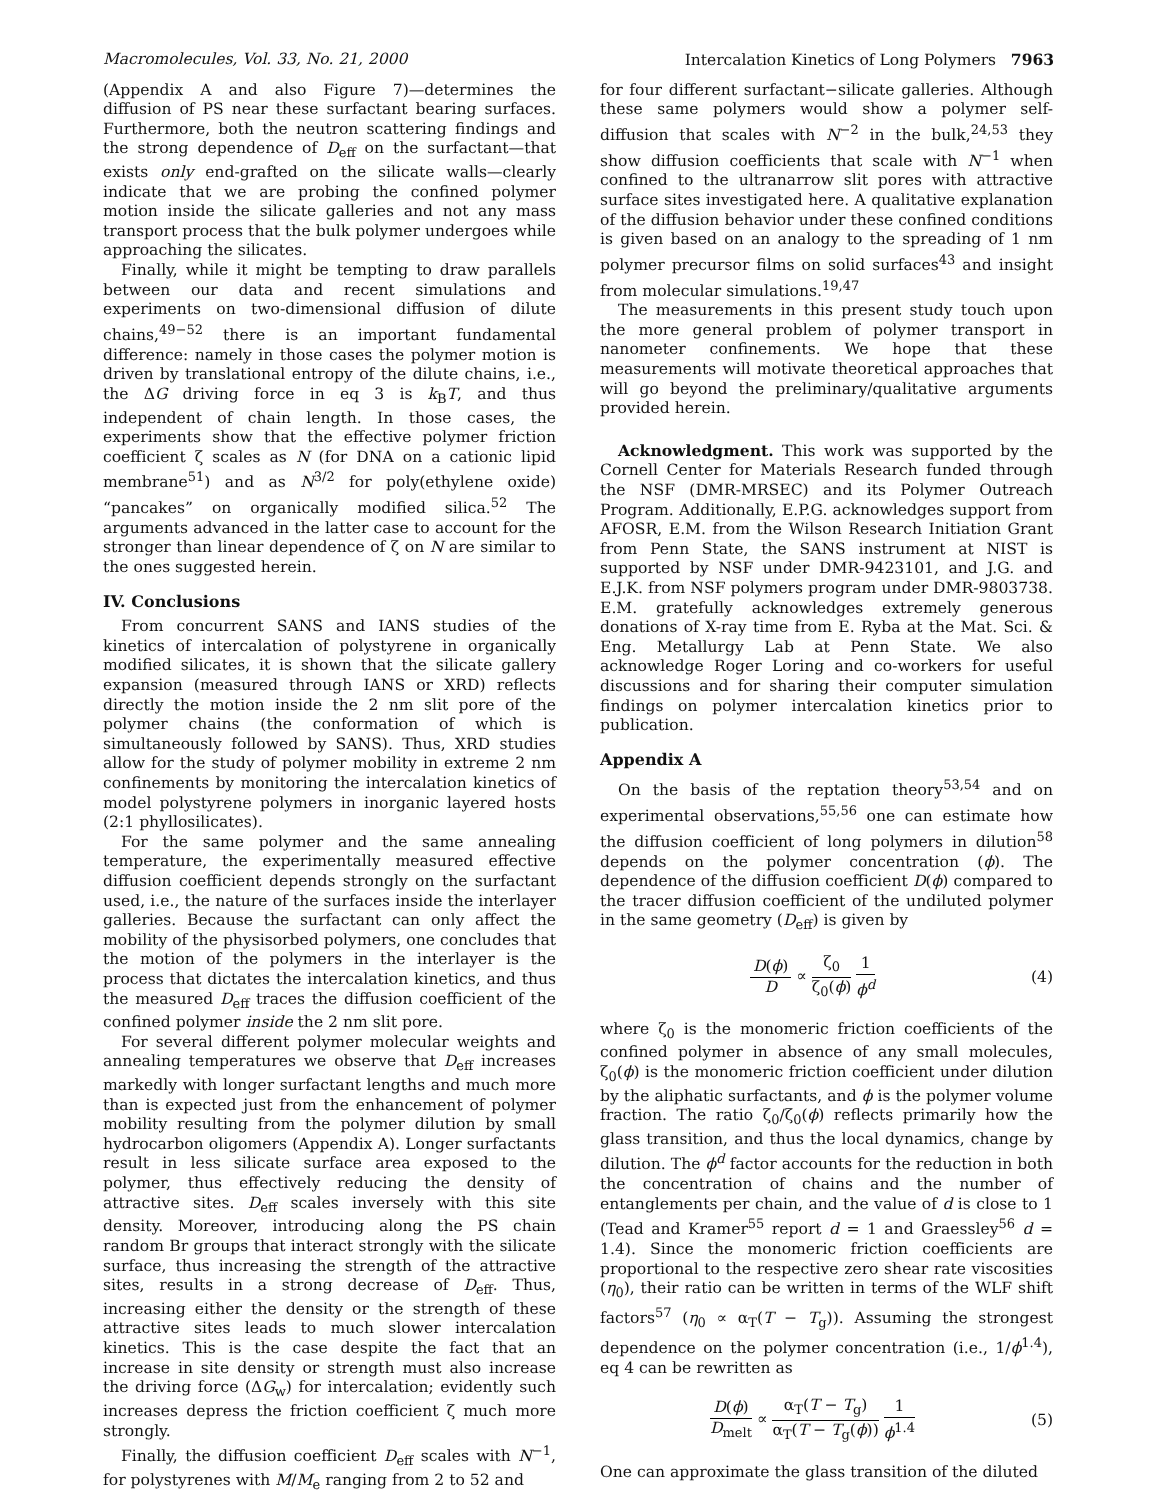Macromolecules, Vol. 33, No. 21, 2000 Intercalation Kinetics of Long Polymers 7963
(Appendix A and also Figure 7)—determines the diffusion of PS near these surfactant bearing surfaces. Furthermore, both the neutron scattering findings and the strong dependence of D<sub>eff</sub> on the surfactant—that exists only end-grafted on the silicate walls—clearly indicate that we are probing the confined polymer motion inside the silicate galleries and not any mass transport process that the bulk polymer undergoes while approaching the silicates.
Finally, while it might be tempting to draw parallels between our data and recent simulations and experiments on two-dimensional diffusion of dilute chains,<sup>49−52</sup> there is an important fundamental difference: namely in those cases the polymer motion is driven by translational entropy of the dilute chains, i.e., the ΔG driving force in eq 3 is k<sub>B</sub>T, and thus independent of chain length. In those cases, the experiments show that the effective polymer friction coefficient ζ scales as N (for DNA on a cationic lipid membrane<sup>51</sup>) and as N<sup>3/2</sup> for poly(ethylene oxide) “pancakes” on organically modified silica.<sup>52</sup> The arguments advanced in the latter case to account for the stronger than linear dependence of ζ on N are similar to the ones suggested herein.
IV. Conclusions
From concurrent SANS and IANS studies of the kinetics of intercalation of polystyrene in organically modified silicates, it is shown that the silicate gallery expansion (measured through IANS or XRD) reflects directly the motion inside the 2 nm slit pore of the polymer chains (the conformation of which is simultaneously followed by SANS). Thus, XRD studies allow for the study of polymer mobility in extreme 2 nm confinements by monitoring the intercalation kinetics of model polystyrene polymers in inorganic layered hosts (2:1 phyllosilicates).
For the same polymer and the same annealing temperature, the experimentally measured effective diffusion coefficient depends strongly on the surfactant used, i.e., the nature of the surfaces inside the interlayer galleries. Because the surfactant can only affect the mobility of the physisorbed polymers, one concludes that the motion of the polymers in the interlayer is the process that dictates the intercalation kinetics, and thus the measured D<sub>eff</sub> traces the diffusion coefficient of the confined polymer inside the 2 nm slit pore.
For several different polymer molecular weights and annealing temperatures we observe that D<sub>eff</sub> increases markedly with longer surfactant lengths and much more than is expected just from the enhancement of polymer mobility resulting from the polymer dilution by small hydrocarbon oligomers (Appendix A). Longer surfactants result in less silicate surface area exposed to the polymer, thus effectively reducing the density of attractive sites. D<sub>eff</sub> scales inversely with this site density. Moreover, introducing along the PS chain random Br groups that interact strongly with the silicate surface, thus increasing the strength of the attractive sites, results in a strong decrease of D<sub>eff</sub>. Thus, increasing either the density or the strength of these attractive sites leads to much slower intercalation kinetics. This is the case despite the fact that an increase in site density or strength must also increase the driving force (ΔG<sub>w</sub>) for intercalation; evidently such increases depress the friction coefficient ζ much more strongly.
Finally, the diffusion coefficient D<sub>eff</sub> scales with N<sup>−1</sup>, for polystyrenes with M/M<sub>e</sub> ranging from 2 to 52 and
for four different surfactant−silicate galleries. Although these same polymers would show a polymer self-diffusion that scales with N<sup>−2</sup> in the bulk,<sup>24,53</sup> they show diffusion coefficients that scale with N<sup>−1</sup> when confined to the ultranarrow slit pores with attractive surface sites investigated here. A qualitative explanation of the diffusion behavior under these confined conditions is given based on an analogy to the spreading of 1 nm polymer precursor films on solid surfaces<sup>43</sup> and insight from molecular simulations.<sup>19,47</sup>
The measurements in this present study touch upon the more general problem of polymer transport in nanometer confinements. We hope that these measurements will motivate theoretical approaches that will go beyond the preliminary/qualitative arguments provided herein.
Acknowledgment. This work was supported by the Cornell Center for Materials Research funded through the NSF (DMR-MRSEC) and its Polymer Outreach Program. Additionally, E.P.G. acknowledges support from AFOSR, E.M. from the Wilson Research Initiation Grant from Penn State, the SANS instrument at NIST is supported by NSF under DMR-9423101, and J.G. and E.J.K. from NSF polymers program under DMR-9803738. E.M. gratefully acknowledges extremely generous donations of X-ray time from E. Ryba at the Mat. Sci. & Eng. Metallurgy Lab at Penn State. We also acknowledge Roger Loring and co-workers for useful discussions and for sharing their computer simulation findings on polymer intercalation kinetics prior to publication.
Appendix A
On the basis of the reptation theory<sup>53,54</sup> and on experimental observations,<sup>55,56</sup> one can estimate how the diffusion coefficient of long polymers in dilution<sup>58</sup> depends on the polymer concentration (ϕ). The dependence of the diffusion coefficient D(ϕ) compared to the tracer diffusion coefficient of the undiluted polymer in the same geometry (D<sub>eff</sub>) is given by
D(ϕ) D ∝ ζ<sub>0</sub> ζ<sub>0</sub>(ϕ) 1 ϕ<sup>d</sup> (4)
where ζ<sub>0</sub> is the monomeric friction coefficients of the confined polymer in absence of any small molecules, ζ<sub>0</sub>(ϕ) is the monomeric friction coefficient under dilution by the aliphatic surfactants, and ϕ is the polymer volume fraction. The ratio ζ<sub>0</sub>/ζ<sub>0</sub>(ϕ) reflects primarily how the glass transition, and thus the local dynamics, change by dilution. The ϕ<sup>d</sup> factor accounts for the reduction in both the concentration of chains and the number of entanglements per chain, and the value of d is close to 1 (Tead and Kramer<sup>55</sup> report d = 1 and Graessley<sup>56</sup> d = 1.4). Since the monomeric friction coefficients are proportional to the respective zero shear rate viscosities (η<sub>0</sub>), their ratio can be written in terms of the WLF shift factors<sup>57</sup> (η<sub>0</sub> ∝ α<sub>T</sub>(T − T<sub>g</sub>)). Assuming the strongest dependence on the polymer concentration (i.e., 1/ϕ<sup>1.4</sup>), eq 4 can be rewritten as
D(ϕ) D<sub>melt</sub> ∝ α<sub>T</sub>(T − T<sub>g</sub>) α<sub>T</sub>(T − T<sub>g</sub>(ϕ)) 1 ϕ<sup>1.4</sup> (5)
One can approximate the glass transition of the diluted